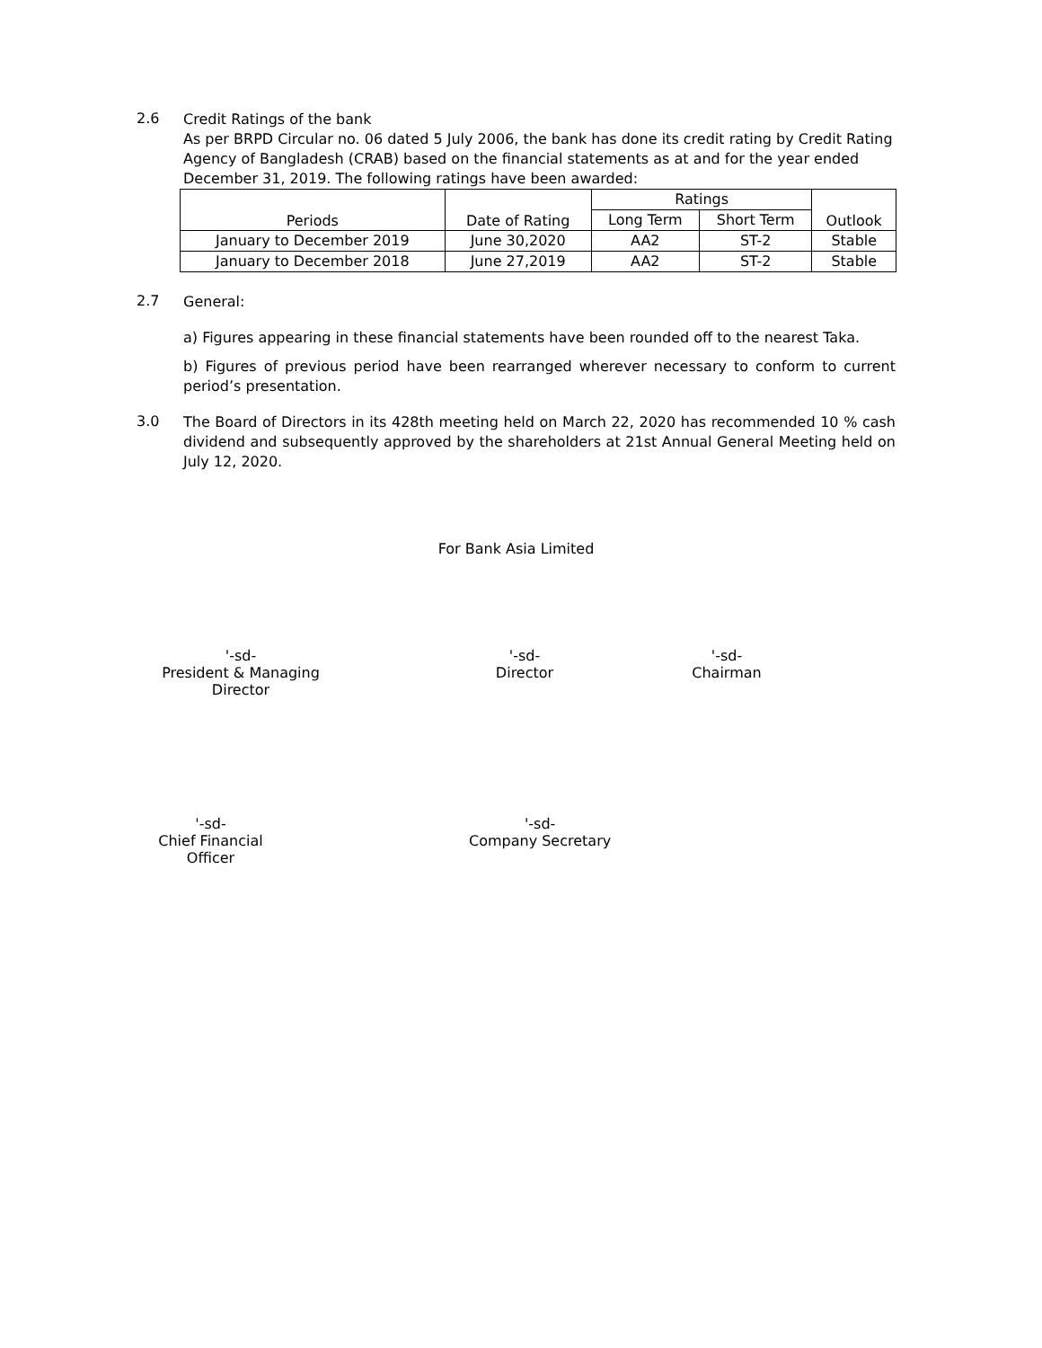2.6
Credit Ratings of the bank
As per BRPD Circular no. 06 dated 5 July 2006, the bank has done its credit rating by Credit Rating Agency of Bangladesh (CRAB) based on the financial statements as at and for the year ended December 31, 2019. The following ratings have been awarded:
| Periods | Date of Rating | Ratings | | Outlook |
| --- | --- | --- | --- | --- |
| | | Long Term | Short Term | |
| January to December 2019 | June 30,2020 | AA2 | ST-2 | Stable |
| January to December 2018 | June 27,2019 | AA2 | ST-2 | Stable |
2.7
General:
a) Figures appearing in these financial statements have been rounded off to the nearest Taka.
b) Figures of previous period have been rearranged wherever necessary to conform to current period’s presentation.
3.0
The Board of Directors in its 428th meeting held on March 22, 2020 has recommended 10 % cash dividend and subsequently approved by the shareholders at 21st Annual General Meeting held on July 12, 2020.
For Bank Asia Limited
'-sd-
President & Managing Director
'-sd-
Director
'-sd-
Chairman
'-sd-
Chief Financial Officer
'-sd-
Company Secretary